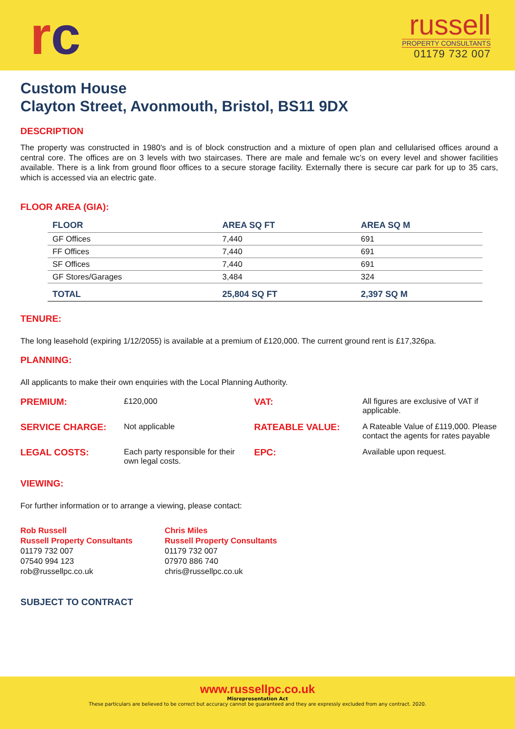rc
russell
PROPERTY CONSULTANTS
01179 732 007
Custom House
Clayton Street, Avonmouth, Bristol, BS11 9DX
DESCRIPTION
The property was constructed in 1980's and is of block construction and a mixture of open plan and cellularised offices around a central core. The offices are on 3 levels with two staircases. There are male and female wc’s on every level and shower facilities available. There is a link from ground floor offices to a secure storage facility. Externally there is secure car park for up to 35 cars, which is accessed via an electric gate.
FLOOR AREA (GIA):
| FLOOR | AREA SQ FT | AREA SQ M |
| --- | --- | --- |
| GF Offices | 7,440 | 691 |
| FF Offices | 7,440 | 691 |
| SF Offices | 7,440 | 691 |
| GF Stores/Garages | 3,484 | 324 |
| TOTAL | 25,804 SQ FT | 2,397 SQ M |
TENURE:
The long leasehold (expiring 1/12/2055) is available at a premium of £120,000. The current ground rent is £17,326pa.
PLANNING:
All applicants to make their own enquiries with the Local Planning Authority.
PREMIUM:
£120,000
VAT:
All figures are exclusive of VAT if applicable.
SERVICE CHARGE:
Not applicable
RATEABLE VALUE:
A Rateable Value of £119,000. Please contact the agents for rates payable
LEGAL COSTS:
Each party responsible for their own legal costs.
EPC:
Available upon request.
VIEWING:
For further information or to arrange a viewing, please contact:
Rob Russell
Russell Property Consultants
01179 732 007
07540 994 123
rob@russellpc.co.uk
Chris Miles
Russell Property Consultants
01179 732 007
07970 886 740
chris@russellpc.co.uk
SUBJECT TO CONTRACT
www.russellpc.co.uk
Misrepresentation Act
These particulars are believed to be correct but accuracy cannot be guaranteed and they are expressly excluded from any contract. 2020.